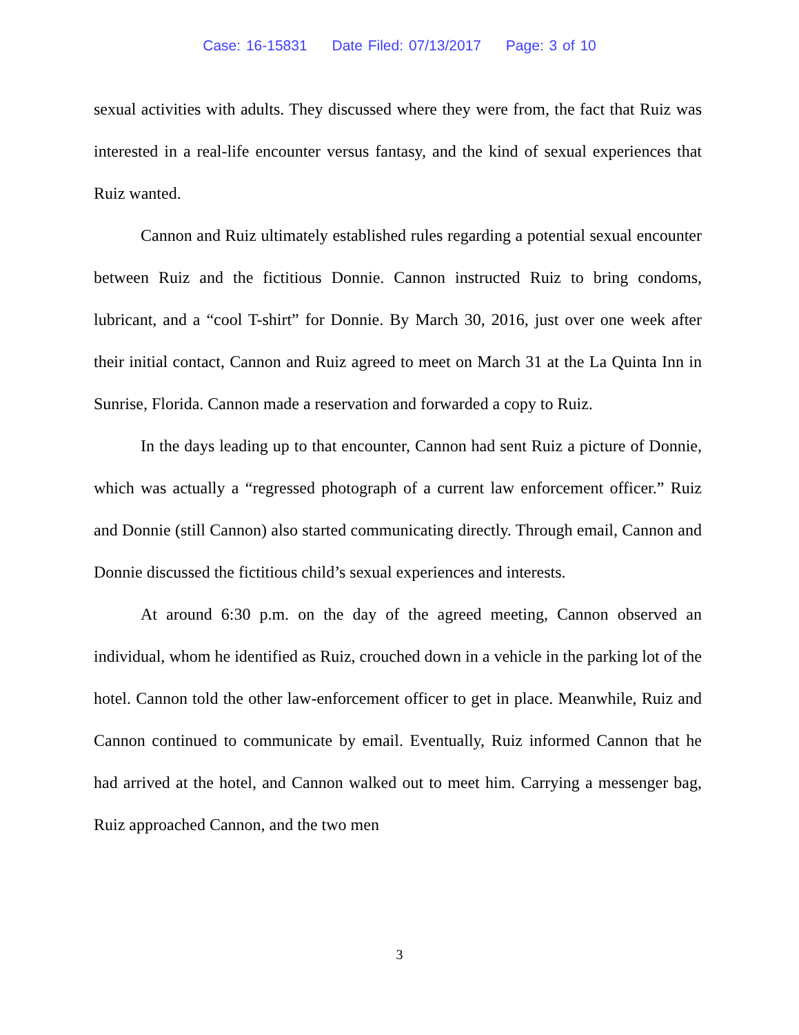Case: 16-15831 Date Filed: 07/13/2017 Page: 3 of 10
sexual activities with adults. They discussed where they were from, the fact that Ruiz was interested in a real-life encounter versus fantasy, and the kind of sexual experiences that Ruiz wanted.
Cannon and Ruiz ultimately established rules regarding a potential sexual encounter between Ruiz and the fictitious Donnie. Cannon instructed Ruiz to bring condoms, lubricant, and a “cool T-shirt” for Donnie. By March 30, 2016, just over one week after their initial contact, Cannon and Ruiz agreed to meet on March 31 at the La Quinta Inn in Sunrise, Florida. Cannon made a reservation and forwarded a copy to Ruiz.
In the days leading up to that encounter, Cannon had sent Ruiz a picture of Donnie, which was actually a “regressed photograph of a current law enforcement officer.” Ruiz and Donnie (still Cannon) also started communicating directly. Through email, Cannon and Donnie discussed the fictitious child’s sexual experiences and interests.
At around 6:30 p.m. on the day of the agreed meeting, Cannon observed an individual, whom he identified as Ruiz, crouched down in a vehicle in the parking lot of the hotel. Cannon told the other law-enforcement officer to get in place. Meanwhile, Ruiz and Cannon continued to communicate by email. Eventually, Ruiz informed Cannon that he had arrived at the hotel, and Cannon walked out to meet him. Carrying a messenger bag, Ruiz approached Cannon, and the two men
3